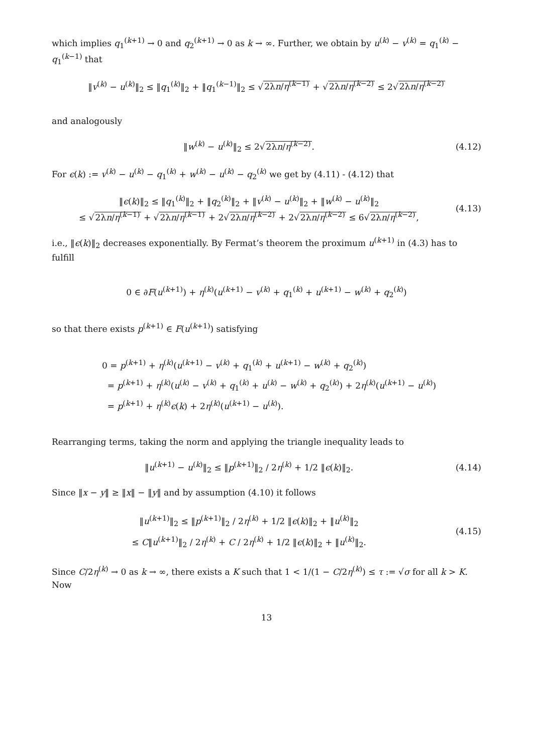which implies q<sub>1</sub><sup>(k+1)</sup> → 0 and q<sub>2</sub><sup>(k+1)</sup> → 0 as k → ∞. Further, we obtain by u<sup>(k)</sup> − v<sup>(k)</sup> = q<sub>1</sub><sup>(k)</sup> − q<sub>1</sub><sup>(k−1)</sup> that
‖v<sup>(k)</sup> − u<sup>(k)</sup>‖<sub>2</sub> ≤ ‖q<sub>1</sub><sup>(k)</sup>‖<sub>2</sub> + ‖q<sub>1</sub><sup>(k−1)</sup>‖<sub>2</sub> ≤ √2λn/η<sup>(k−1)</sup> + √2λn/η<sup>(k−2)</sup> ≤ 2√2λn/η<sup>(k−2)</sup>
and analogously
‖w<sup>(k)</sup> − u<sup>(k)</sup>‖<sub>2</sub> ≤ 2√2λn/η<sup>(k−2)</sup>. (4.12)
For ϵ(k) := v<sup>(k)</sup> − u<sup>(k)</sup> − q<sub>1</sub><sup>(k)</sup> + w<sup>(k)</sup> − u<sup>(k)</sup> − q<sub>2</sub><sup>(k)</sup> we get by (4.11) - (4.12) that
‖ϵ(k)‖<sub>2</sub> ≤ ‖q<sub>1</sub><sup>(k)</sup>‖<sub>2</sub> + ‖q<sub>2</sub><sup>(k)</sup>‖<sub>2</sub> + ‖v<sup>(k)</sup> − u<sup>(k)</sup>‖<sub>2</sub> + ‖w<sup>(k)</sup> − u<sup>(k)</sup>‖<sub>2</sub>
≤ √2λn/η<sup>(k−1)</sup> + √2λn/η<sup>(k−1)</sup> + 2√2λn/η<sup>(k−2)</sup> + 2√2λn/η<sup>(k−2)</sup> ≤ 6√2λn/η<sup>(k−2)</sup>,
(4.13)
i.e., ‖ϵ(k)‖<sub>2</sub> decreases exponentially. By Fermat’s theorem the proximum u<sup>(k+1)</sup> in (4.3) has to fulfill
0 ∈ ∂F(u<sup>(k+1)</sup>) + η<sup>(k)</sup>(u<sup>(k+1)</sup> − v<sup>(k)</sup> + q<sub>1</sub><sup>(k)</sup> + u<sup>(k+1)</sup> − w<sup>(k)</sup> + q<sub>2</sub><sup>(k)</sup>)
so that there exists p<sup>(k+1)</sup> ∈ F(u<sup>(k+1)</sup>) satisfying
0 = p<sup>(k+1)</sup> + η<sup>(k)</sup>(u<sup>(k+1)</sup> − v<sup>(k)</sup> + q<sub>1</sub><sup>(k)</sup> + u<sup>(k+1)</sup> − w<sup>(k)</sup> + q<sub>2</sub><sup>(k)</sup>)
= p<sup>(k+1)</sup> + η<sup>(k)</sup>(u<sup>(k)</sup> − v<sup>(k)</sup> + q<sub>1</sub><sup>(k)</sup> + u<sup>(k)</sup> − w<sup>(k)</sup> + q<sub>2</sub><sup>(k)</sup>) + 2η<sup>(k)</sup>(u<sup>(k+1)</sup> − u<sup>(k)</sup>)
= p<sup>(k+1)</sup> + η<sup>(k)</sup>ϵ(k) + 2η<sup>(k)</sup>(u<sup>(k+1)</sup> − u<sup>(k)</sup>).
Rearranging terms, taking the norm and applying the triangle inequality leads to
‖u<sup>(k+1)</sup> − u<sup>(k)</sup>‖<sub>2</sub> ≤ ‖p<sup>(k+1)</sup>‖<sub>2</sub> / 2η<sup>(k)</sup> + 1/2 ‖ϵ(k)‖<sub>2</sub>.
(4.14)
Since ‖x − y‖ ≥ ‖x‖ − ‖y‖ and by assumption (4.10) it follows
‖u<sup>(k+1)</sup>‖<sub>2</sub> ≤ ‖p<sup>(k+1)</sup>‖<sub>2</sub> / 2η<sup>(k)</sup> + 1/2 ‖ϵ(k)‖<sub>2</sub> + ‖u<sup>(k)</sup>‖<sub>2</sub>
≤ C‖u<sup>(k+1)</sup>‖<sub>2</sub> / 2η<sup>(k)</sup> + C / 2η<sup>(k)</sup> + 1/2 ‖ϵ(k)‖<sub>2</sub> + ‖u<sup>(k)</sup>‖<sub>2</sub>.
(4.15)
Since C/2η<sup>(k)</sup> → 0 as k → ∞, there exists a K such that 1 < 1/(1 − C/2η<sup>(k)</sup>) ≤ τ := √σ for all k > K. Now
13